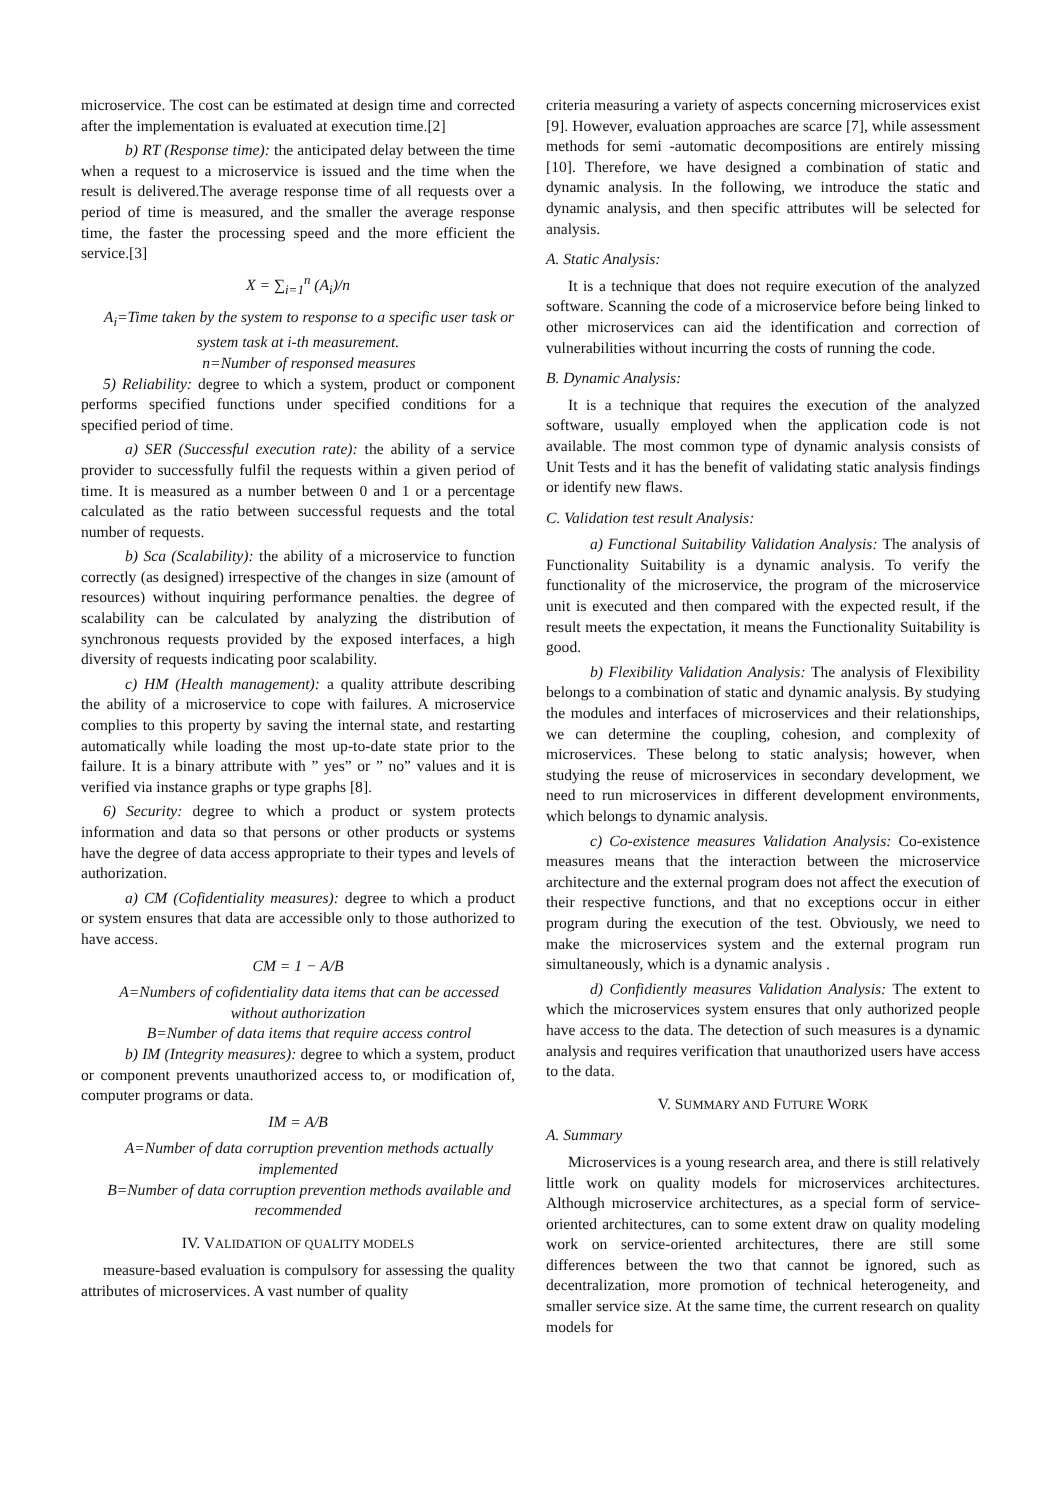microservice. The cost can be estimated at design time and corrected after the implementation is evaluated at execution time.[2]
b) RT (Response time): the anticipated delay between the time when a request to a microservice is issued and the time when the result is delivered.The average response time of all requests over a period of time is measured, and the smaller the average response time, the faster the processing speed and the more efficient the service.[3]
X = ∑<sub>i=1</sub><sup>n</sup> (A<sub>i</sub>)/n
A<sub>i</sub>=Time taken by the system to response to a specific user task or system task at i-th measurement.
n=Number of responsed measures
5) Reliability: degree to which a system, product or component performs specified functions under specified conditions for a specified period of time.
a) SER (Successful execution rate): the ability of a service provider to successfully fulfil the requests within a given period of time. It is measured as a number between 0 and 1 or a percentage calculated as the ratio between successful requests and the total number of requests.
b) Sca (Scalability): the ability of a microservice to function correctly (as designed) irrespective of the changes in size (amount of resources) without inquiring performance penalties. the degree of scalability can be calculated by analyzing the distribution of synchronous requests provided by the exposed interfaces, a high diversity of requests indicating poor scalability.
c) HM (Health management): a quality attribute describing the ability of a microservice to cope with failures. A microservice complies to this property by saving the internal state, and restarting automatically while loading the most up-to-date state prior to the failure. It is a binary attribute with ” yes” or ” no” values and it is verified via instance graphs or type graphs [8].
6) Security: degree to which a product or system protects information and data so that persons or other products or systems have the degree of data access appropriate to their types and levels of authorization.
a) CM (Cofidentiality measures): degree to which a product or system ensures that data are accessible only to those authorized to have access.
CM = 1 − A/B
A=Numbers of cofidentiality data items that can be accessed without authorization
B=Number of data items that require access control
b) IM (Integrity measures): degree to which a system, product or component prevents unauthorized access to, or modification of, computer programs or data.
IM = A/B
A=Number of data corruption prevention methods actually implemented
B=Number of data corruption prevention methods available and recommended
IV. VALIDATION OF QUALITY MODELS
measure-based evaluation is compulsory for assessing the quality attributes of microservices. A vast number of quality
criteria measuring a variety of aspects concerning microservices exist [9]. However, evaluation approaches are scarce [7], while assessment methods for semi -automatic decompositions are entirely missing [10]. Therefore, we have designed a combination of static and dynamic analysis. In the following, we introduce the static and dynamic analysis, and then specific attributes will be selected for analysis.
A. Static Analysis:
It is a technique that does not require execution of the analyzed software. Scanning the code of a microservice before being linked to other microservices can aid the identification and correction of vulnerabilities without incurring the costs of running the code.
B. Dynamic Analysis:
It is a technique that requires the execution of the analyzed software, usually employed when the application code is not available. The most common type of dynamic analysis consists of Unit Tests and it has the benefit of validating static analysis findings or identify new flaws.
C. Validation test result Analysis:
a) Functional Suitability Validation Analysis: The analysis of Functionality Suitability is a dynamic analysis. To verify the functionality of the microservice, the program of the microservice unit is executed and then compared with the expected result, if the result meets the expectation, it means the Functionality Suitability is good.
b) Flexibility Validation Analysis: The analysis of Flexibility belongs to a combination of static and dynamic analysis. By studying the modules and interfaces of microservices and their relationships, we can determine the coupling, cohesion, and complexity of microservices. These belong to static analysis; however, when studying the reuse of microservices in secondary development, we need to run microservices in different development environments, which belongs to dynamic analysis.
c) Co-existence measures Validation Analysis: Co-existence measures means that the interaction between the microservice architecture and the external program does not affect the execution of their respective functions, and that no exceptions occur in either program during the execution of the test. Obviously, we need to make the microservices system and the external program run simultaneously, which is a dynamic analysis .
d) Confidiently measures Validation Analysis: The extent to which the microservices system ensures that only authorized people have access to the data. The detection of such measures is a dynamic analysis and requires verification that unauthorized users have access to the data.
V. SUMMARY AND FUTURE WORK
A. Summary
Microservices is a young research area, and there is still relatively little work on quality models for microservices architectures. Although microservice architectures, as a special form of service-oriented architectures, can to some extent draw on quality modeling work on service-oriented architectures, there are still some differences between the two that cannot be ignored, such as decentralization, more promotion of technical heterogeneity, and smaller service size. At the same time, the current research on quality models for